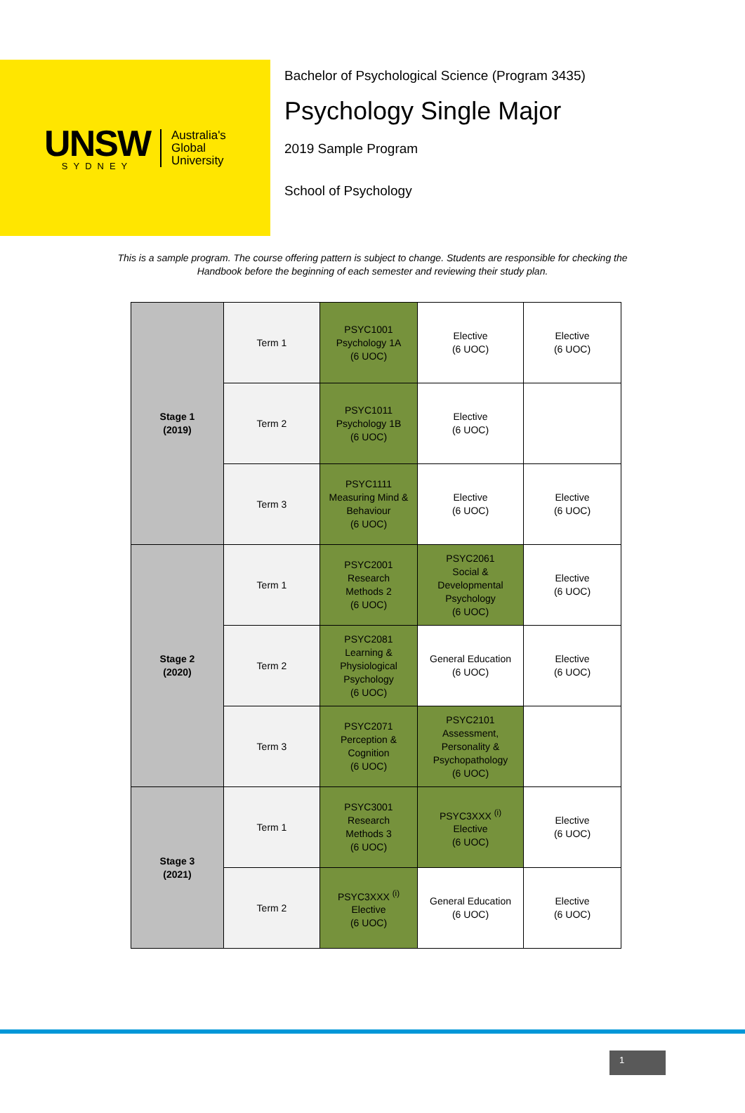UNSW
SYDNEY
Australia's
Global
University
Bachelor of Psychological Science (Program 3435)
Psychology Single Major
2019 Sample Program
School of Psychology
This is a sample program. The course offering pattern is subject to change. Students are responsible for checking the Handbook before the beginning of each semester and reviewing their study plan.
| Stage 1 (2019) | Term 1 | PSYC1001 Psychology 1A (6 UOC) | Elective (6 UOC) | Elective (6 UOC) |
| | Term 2 | PSYC1011 Psychology 1B (6 UOC) | Elective (6 UOC) | |
| | Term 3 | PSYC1111 Measuring Mind & Behaviour (6 UOC) | Elective (6 UOC) | Elective (6 UOC) |
| Stage 2 (2020) | Term 1 | PSYC2001 Research Methods 2 (6 UOC) | PSYC2061 Social & Developmental Psychology (6 UOC) | Elective (6 UOC) |
| | Term 2 | PSYC2081 Learning & Physiological Psychology (6 UOC) | General Education (6 UOC) | Elective (6 UOC) |
| | Term 3 | PSYC2071 Perception & Cognition (6 UOC) | PSYC2101 Assessment, Personality & Psychopathology (6 UOC) | |
| Stage 3 (2021) | Term 1 | PSYC3001 Research Methods 3 (6 UOC) | PSYC3XXX <sup>(i)</sup> Elective (6 UOC) | Elective (6 UOC) |
| | Term 2 | PSYC3XXX <sup>(i)</sup> Elective (6 UOC) | General Education (6 UOC) | Elective (6 UOC) |
1